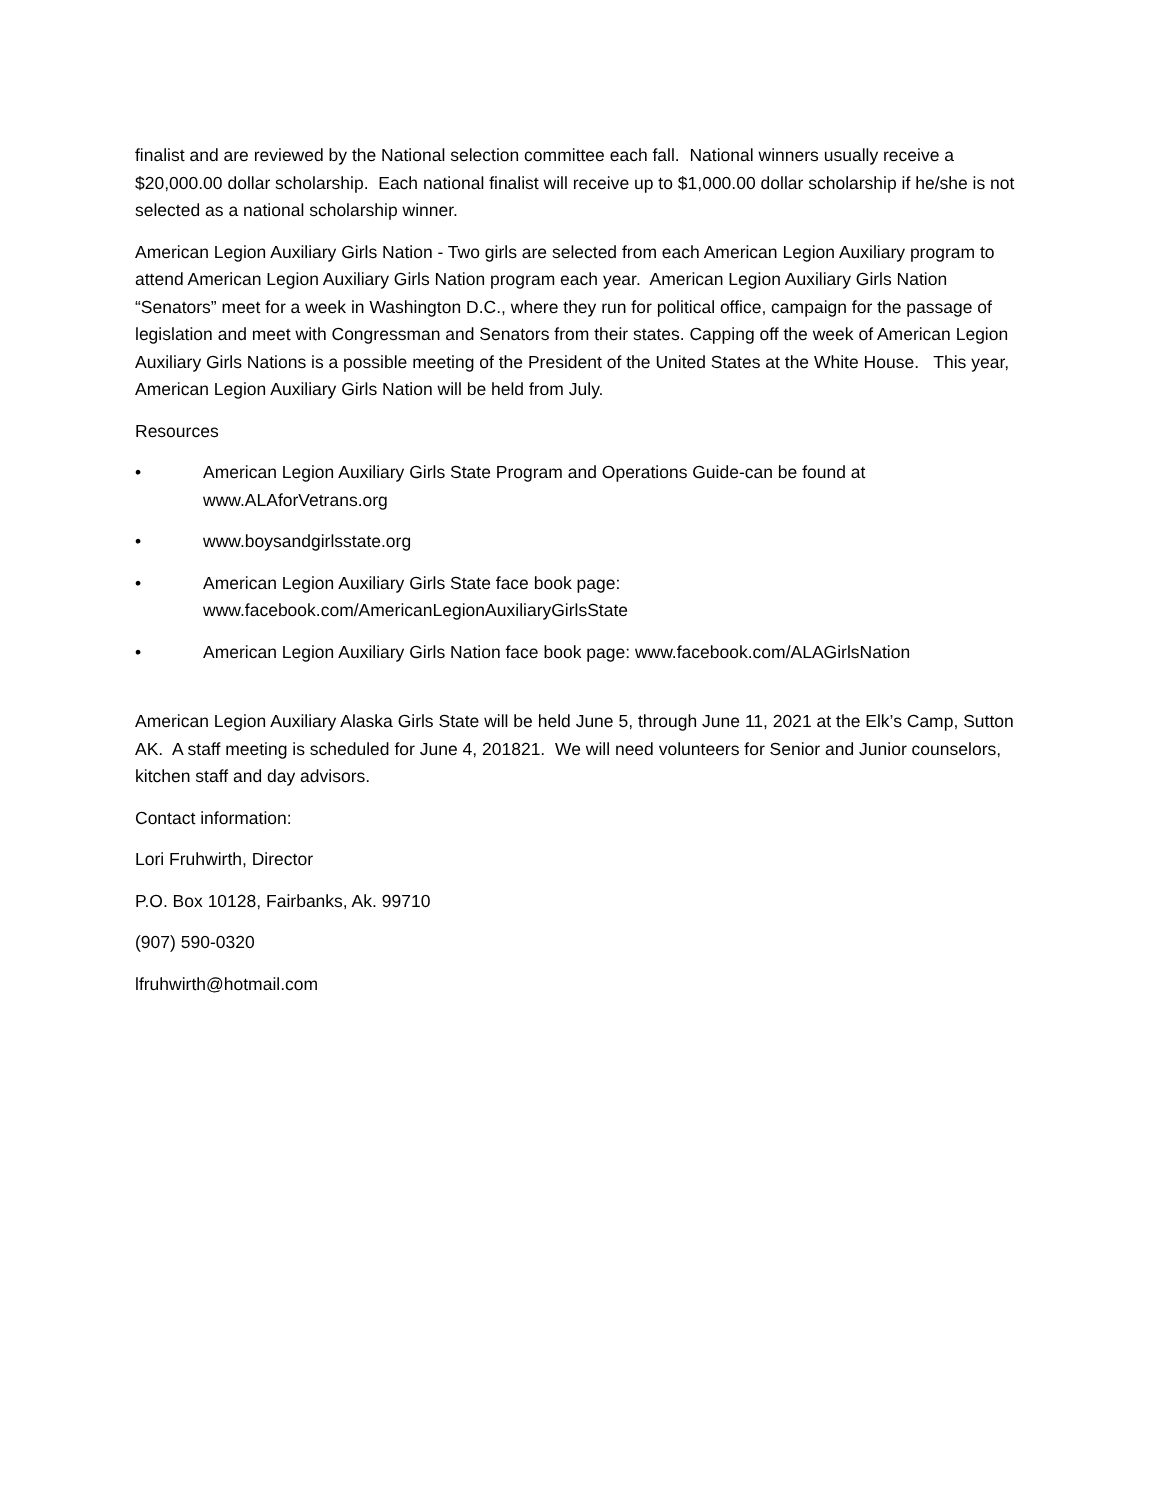finalist and are reviewed by the National selection committee each fall. National winners usually receive a $20,000.00 dollar scholarship. Each national finalist will receive up to $1,000.00 dollar scholarship if he/she is not selected as a national scholarship winner.
American Legion Auxiliary Girls Nation - Two girls are selected from each American Legion Auxiliary program to attend American Legion Auxiliary Girls Nation program each year. American Legion Auxiliary Girls Nation “Senators” meet for a week in Washington D.C., where they run for political office, campaign for the passage of legislation and meet with Congressman and Senators from their states. Capping off the week of American Legion Auxiliary Girls Nations is a possible meeting of the President of the United States at the White House. This year, American Legion Auxiliary Girls Nation will be held from July.
Resources
• American Legion Auxiliary Girls State Program and Operations Guide-can be found at www.ALAforVetrans.org
• www.boysandgirlsstate.org
• American Legion Auxiliary Girls State face book page: www.facebook.com/AmericanLegionAuxiliaryGirlsState
• American Legion Auxiliary Girls Nation face book page: www.facebook.com/ALAGirlsNation
American Legion Auxiliary Alaska Girls State will be held June 5, through June 11, 2021 at the Elk’s Camp, Sutton AK. A staff meeting is scheduled for June 4, 201821. We will need volunteers for Senior and Junior counselors, kitchen staff and day advisors.
Contact information:
Lori Fruhwirth, Director
P.O. Box 10128, Fairbanks, Ak. 99710
(907) 590-0320
lfruhwirth@hotmail.com